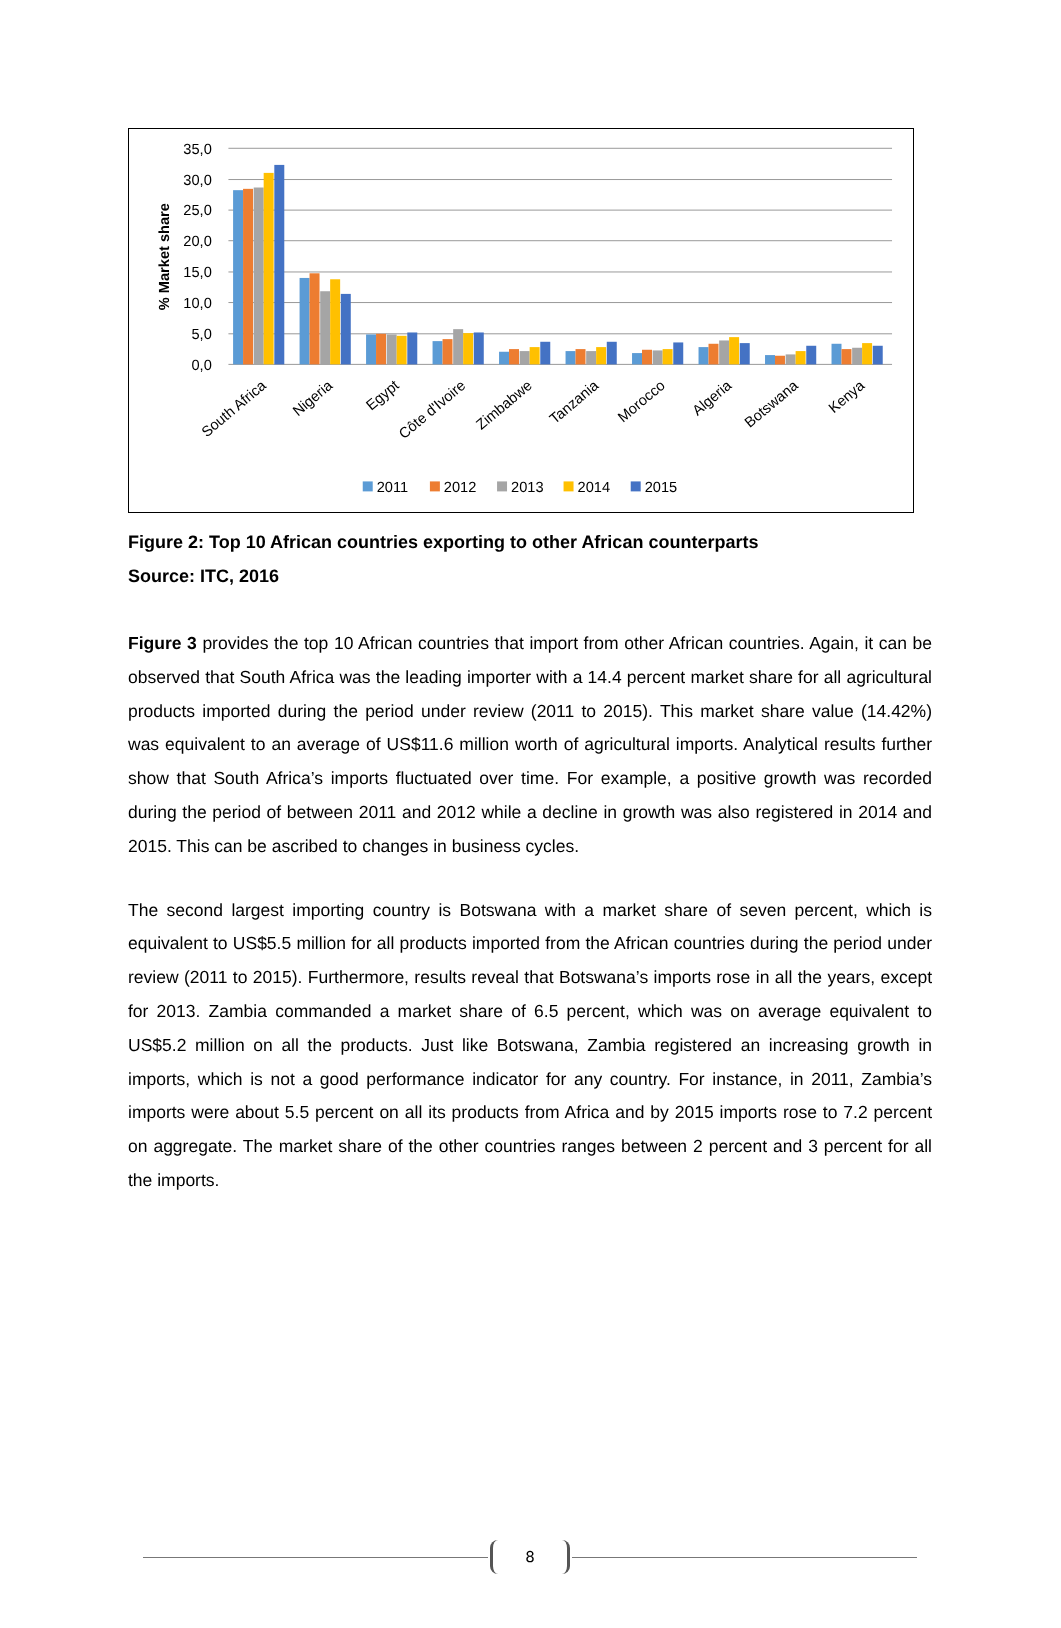35,0
30,0
25,0
20,0
15,0
10,0
5,0
0,0
% Market share
South Africa
Nigeria
Egypt
Côte d'Ivoire
Zimbabwe
Tanzania
Morocco
Algeria
Botswana
Kenya
2011
2012
2013
2014
2015
Figure 2: Top 10 African countries exporting to other African counterparts
Source: ITC, 2016
Figure 3 provides the top 10 African countries that import from other African countries. Again, it can be observed that South Africa was the leading importer with a 14.4 percent market share for all agricultural products imported during the period under review (2011 to 2015). This market share value (14.42%) was equivalent to an average of US$11.6 million worth of agricultural imports. Analytical results further show that South Africa’s imports fluctuated over time. For example, a positive growth was recorded during the period of between 2011 and 2012 while a decline in growth was also registered in 2014 and 2015. This can be ascribed to changes in business cycles.
The second largest importing country is Botswana with a market share of seven percent, which is equivalent to US$5.5 million for all products imported from the African countries during the period under review (2011 to 2015). Furthermore, results reveal that Botswana’s imports rose in all the years, except for 2013. Zambia commanded a market share of 6.5 percent, which was on average equivalent to US$5.2 million on all the products. Just like Botswana, Zambia registered an increasing growth in imports, which is not a good performance indicator for any country. For instance, in 2011, Zambia’s imports were about 5.5 percent on all its products from Africa and by 2015 imports rose to 7.2 percent on aggregate. The market share of the other countries ranges between 2 percent and 3 percent for all the imports.
8